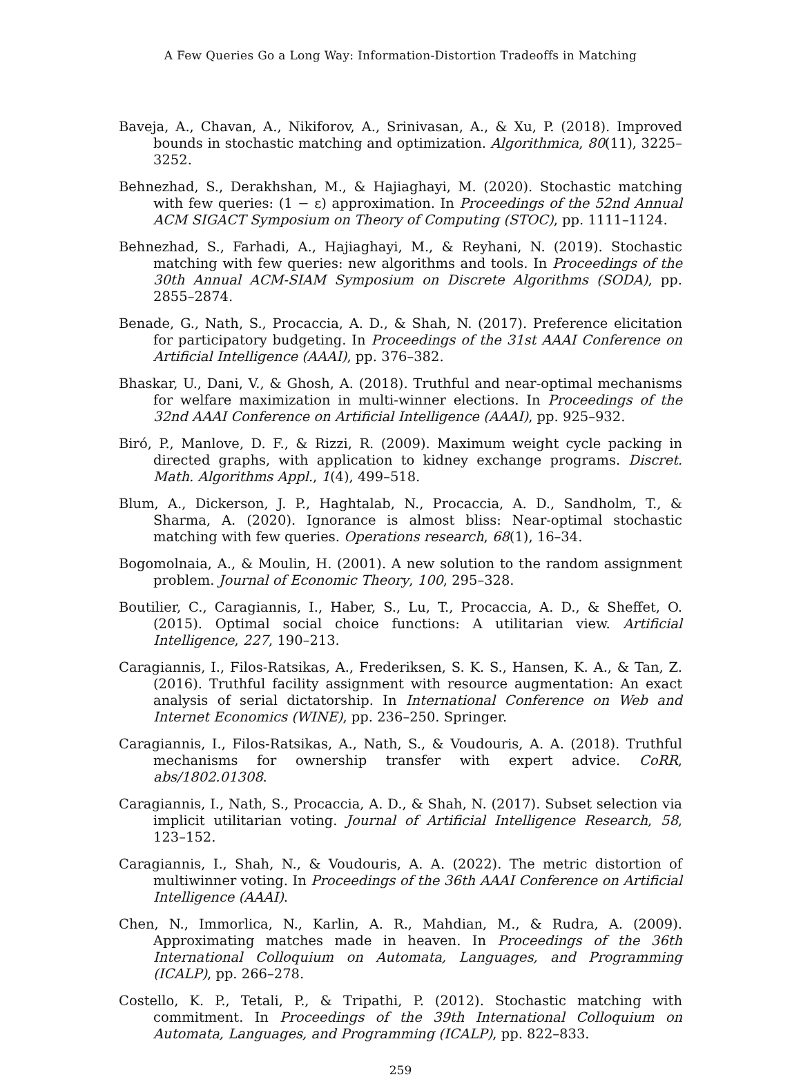A Few Queries Go a Long Way: Information-Distortion Tradeoffs in Matching
Baveja, A., Chavan, A., Nikiforov, A., Srinivasan, A., & Xu, P. (2018). Improved bounds in stochastic matching and optimization. Algorithmica, 80(11), 3225–3252.
Behnezhad, S., Derakhshan, M., & Hajiaghayi, M. (2020). Stochastic matching with few queries: (1 − ε) approximation. In Proceedings of the 52nd Annual ACM SIGACT Symposium on Theory of Computing (STOC), pp. 1111–1124.
Behnezhad, S., Farhadi, A., Hajiaghayi, M., & Reyhani, N. (2019). Stochastic matching with few queries: new algorithms and tools. In Proceedings of the 30th Annual ACM-SIAM Symposium on Discrete Algorithms (SODA), pp. 2855–2874.
Benade, G., Nath, S., Procaccia, A. D., & Shah, N. (2017). Preference elicitation for participatory budgeting. In Proceedings of the 31st AAAI Conference on Artificial Intelligence (AAAI), pp. 376–382.
Bhaskar, U., Dani, V., & Ghosh, A. (2018). Truthful and near-optimal mechanisms for welfare maximization in multi-winner elections. In Proceedings of the 32nd AAAI Conference on Artificial Intelligence (AAAI), pp. 925–932.
Biró, P., Manlove, D. F., & Rizzi, R. (2009). Maximum weight cycle packing in directed graphs, with application to kidney exchange programs. Discret. Math. Algorithms Appl., 1(4), 499–518.
Blum, A., Dickerson, J. P., Haghtalab, N., Procaccia, A. D., Sandholm, T., & Sharma, A. (2020). Ignorance is almost bliss: Near-optimal stochastic matching with few queries. Operations research, 68(1), 16–34.
Bogomolnaia, A., & Moulin, H. (2001). A new solution to the random assignment problem. Journal of Economic Theory, 100, 295–328.
Boutilier, C., Caragiannis, I., Haber, S., Lu, T., Procaccia, A. D., & Sheffet, O. (2015). Optimal social choice functions: A utilitarian view. Artificial Intelligence, 227, 190–213.
Caragiannis, I., Filos-Ratsikas, A., Frederiksen, S. K. S., Hansen, K. A., & Tan, Z. (2016). Truthful facility assignment with resource augmentation: An exact analysis of serial dictatorship. In International Conference on Web and Internet Economics (WINE), pp. 236–250. Springer.
Caragiannis, I., Filos-Ratsikas, A., Nath, S., & Voudouris, A. A. (2018). Truthful mechanisms for ownership transfer with expert advice. CoRR, abs/1802.01308.
Caragiannis, I., Nath, S., Procaccia, A. D., & Shah, N. (2017). Subset selection via implicit utilitarian voting. Journal of Artificial Intelligence Research, 58, 123–152.
Caragiannis, I., Shah, N., & Voudouris, A. A. (2022). The metric distortion of multiwinner voting. In Proceedings of the 36th AAAI Conference on Artificial Intelligence (AAAI).
Chen, N., Immorlica, N., Karlin, A. R., Mahdian, M., & Rudra, A. (2009). Approximating matches made in heaven. In Proceedings of the 36th International Colloquium on Automata, Languages, and Programming (ICALP), pp. 266–278.
Costello, K. P., Tetali, P., & Tripathi, P. (2012). Stochastic matching with commitment. In Proceedings of the 39th International Colloquium on Automata, Languages, and Programming (ICALP), pp. 822–833.
259